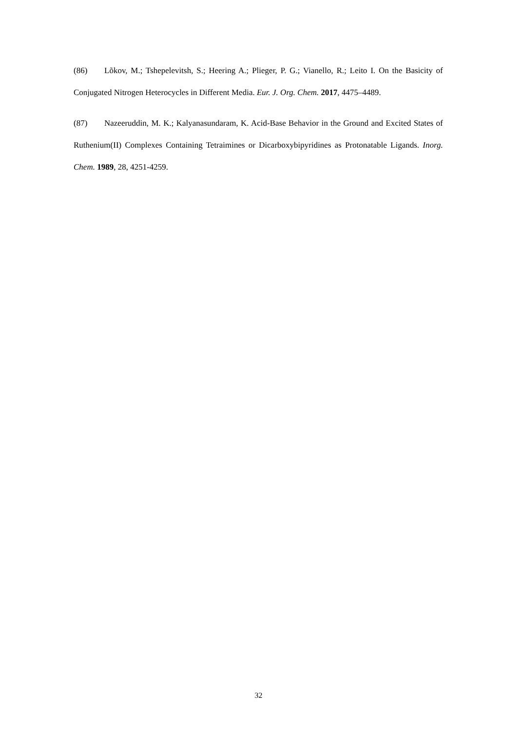(86) Lõkov, M.; Tshepelevitsh, S.; Heering A.; Plieger, P. G.; Vianello, R.; Leito I. On the Basicity of Conjugated Nitrogen Heterocycles in Different Media. Eur. J. Org. Chem. 2017, 4475–4489.
(87) Nazeeruddin, M. K.; Kalyanasundaram, K. Acid-Base Behavior in the Ground and Excited States of Ruthenium(II) Complexes Containing Tetraimines or Dicarboxybipyridines as Protonatable Ligands. Inorg. Chem. 1989, 28, 4251-4259.
32